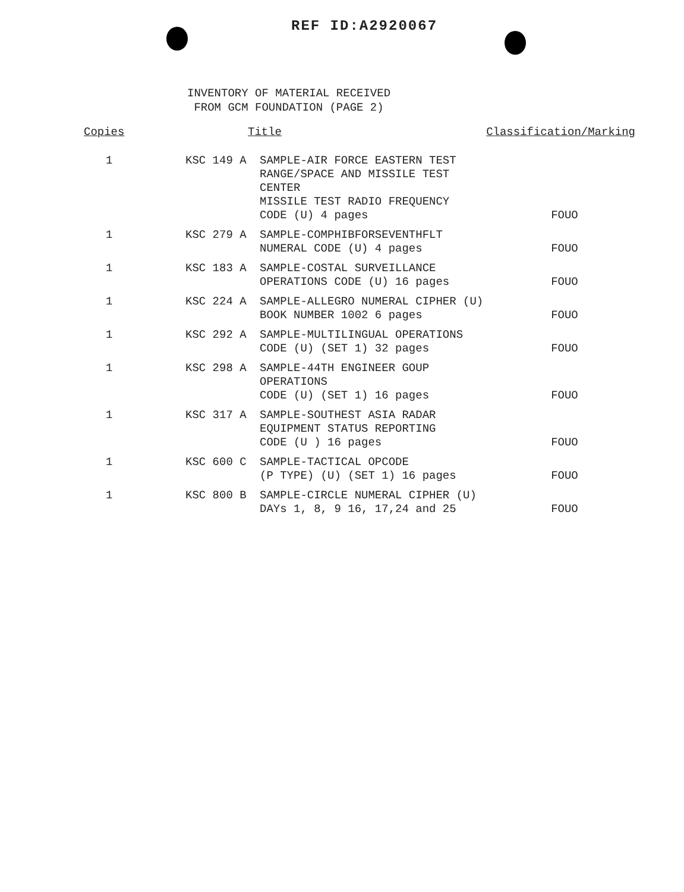REF ID:A2920067
INVENTORY OF MATERIAL RECEIVED
FROM GCM FOUNDATION (PAGE 2)
| Copies | Title | | Classification/Marking |
| --- | --- | --- | --- |
| 1 | KSC 149 A | SAMPLE-AIR FORCE EASTERN TEST RANGE/SPACE AND MISSILE TEST CENTER MISSILE TEST RADIO FREQUENCY CODE (U) 4 pages | FOUO |
| 1 | KSC 279 A | SAMPLE-COMPHIBFORSEVENTHFLT NUMERAL CODE (U) 4 pages | FOUO |
| 1 | KSC 183 A | SAMPLE-COSTAL SURVEILLANCE OPERATIONS CODE (U) 16 pages | FOUO |
| 1 | KSC 224 A | SAMPLE-ALLEGRO NUMERAL CIPHER (U) BOOK NUMBER 1002 6 pages | FOUO |
| 1 | KSC 292 A | SAMPLE-MULTILINGUAL OPERATIONS CODE (U) (SET 1) 32 pages | FOUO |
| 1 | KSC 298 A | SAMPLE-44TH ENGINEER GOUP OPERATIONS CODE (U) (SET 1) 16 pages | FOUO |
| 1 | KSC 317 A | SAMPLE-SOUTHEST ASIA RADAR EQUIPMENT STATUS REPORTING CODE (U ) 16 pages | FOUO |
| 1 | KSC 600 C | SAMPLE-TACTICAL OPCODE (P TYPE) (U) (SET 1) 16 pages | FOUO |
| 1 | KSC 800 B | SAMPLE-CIRCLE NUMERAL CIPHER (U) DAYs 1, 8, 9 16, 17,24 and 25 | FOUO |